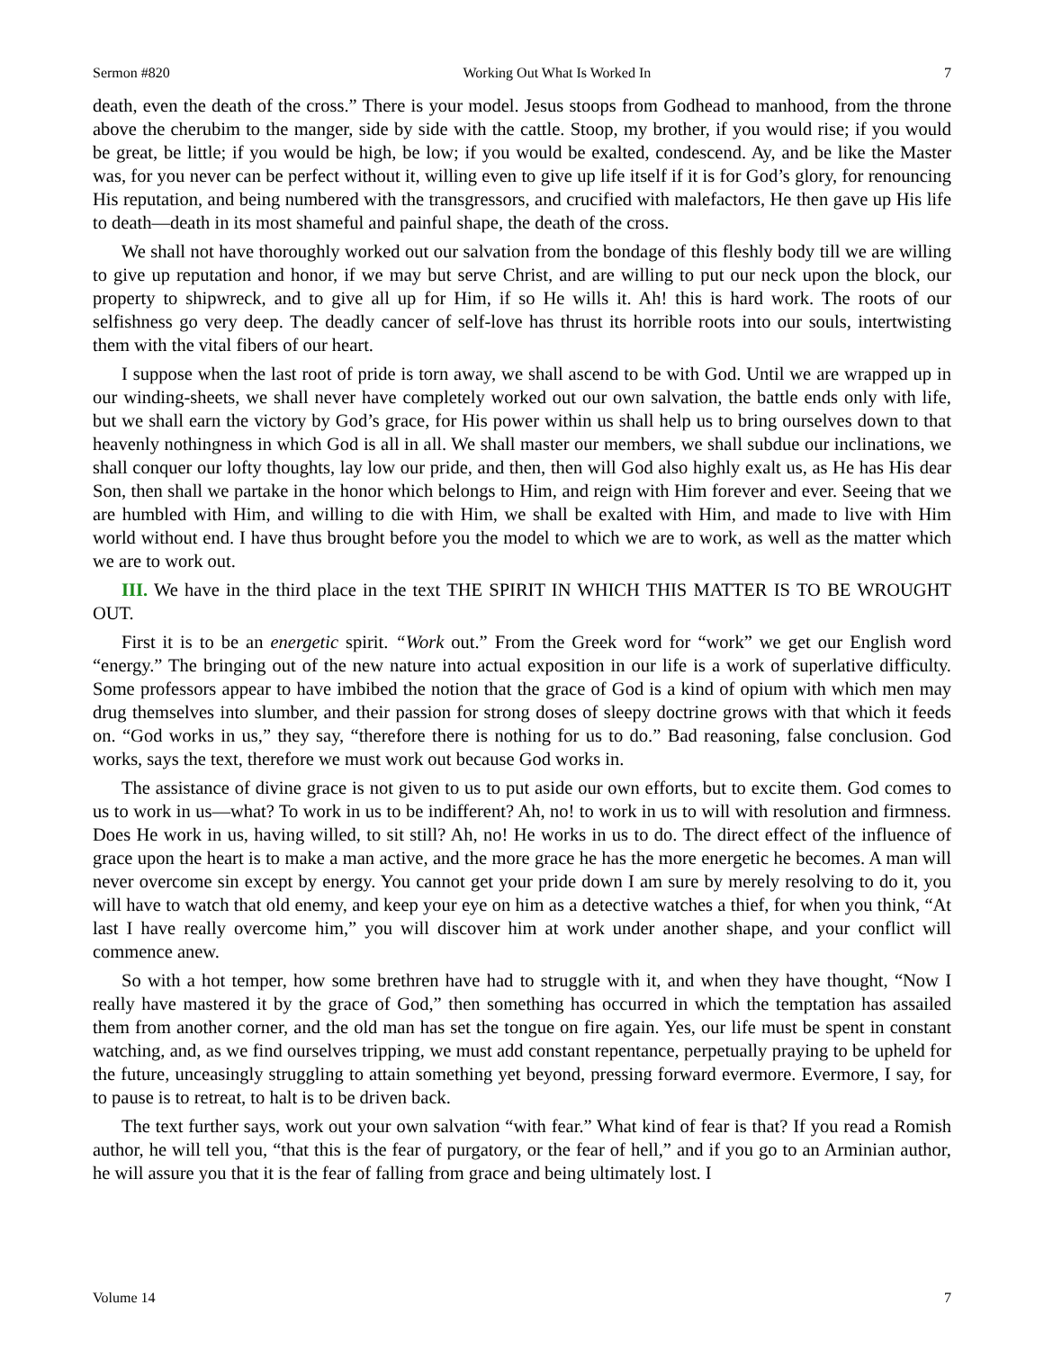Sermon #820 Working Out What Is Worked In 7
death, even the death of the cross.” There is your model. Jesus stoops from Godhead to manhood, from the throne above the cherubim to the manger, side by side with the cattle. Stoop, my brother, if you would rise; if you would be great, be little; if you would be high, be low; if you would be exalted, condescend. Ay, and be like the Master was, for you never can be perfect without it, willing even to give up life itself if it is for God’s glory, for renouncing His reputation, and being numbered with the transgressors, and crucified with malefactors, He then gave up His life to death—death in its most shameful and painful shape, the death of the cross.
We shall not have thoroughly worked out our salvation from the bondage of this fleshly body till we are willing to give up reputation and honor, if we may but serve Christ, and are willing to put our neck upon the block, our property to shipwreck, and to give all up for Him, if so He wills it. Ah! this is hard work. The roots of our selfishness go very deep. The deadly cancer of self-love has thrust its horrible roots into our souls, intertwisting them with the vital fibers of our heart.
I suppose when the last root of pride is torn away, we shall ascend to be with God. Until we are wrapped up in our winding-sheets, we shall never have completely worked out our own salvation, the battle ends only with life, but we shall earn the victory by God’s grace, for His power within us shall help us to bring ourselves down to that heavenly nothingness in which God is all in all. We shall master our members, we shall subdue our inclinations, we shall conquer our lofty thoughts, lay low our pride, and then, then will God also highly exalt us, as He has His dear Son, then shall we partake in the honor which belongs to Him, and reign with Him forever and ever. Seeing that we are humbled with Him, and willing to die with Him, we shall be exalted with Him, and made to live with Him world without end. I have thus brought before you the model to which we are to work, as well as the matter which we are to work out.
III. We have in the third place in the text THE SPIRIT IN WHICH THIS MATTER IS TO BE WROUGHT OUT.
First it is to be an energetic spirit. “Work out.” From the Greek word for “work” we get our English word “energy.” The bringing out of the new nature into actual exposition in our life is a work of superlative difficulty. Some professors appear to have imbibed the notion that the grace of God is a kind of opium with which men may drug themselves into slumber, and their passion for strong doses of sleepy doctrine grows with that which it feeds on. “God works in us,” they say, “therefore there is nothing for us to do.” Bad reasoning, false conclusion. God works, says the text, therefore we must work out because God works in.
The assistance of divine grace is not given to us to put aside our own efforts, but to excite them. God comes to us to work in us—what? To work in us to be indifferent? Ah, no! to work in us to will with resolution and firmness. Does He work in us, having willed, to sit still? Ah, no! He works in us to do. The direct effect of the influence of grace upon the heart is to make a man active, and the more grace he has the more energetic he becomes. A man will never overcome sin except by energy. You cannot get your pride down I am sure by merely resolving to do it, you will have to watch that old enemy, and keep your eye on him as a detective watches a thief, for when you think, “At last I have really overcome him,” you will discover him at work under another shape, and your conflict will commence anew.
So with a hot temper, how some brethren have had to struggle with it, and when they have thought, “Now I really have mastered it by the grace of God,” then something has occurred in which the temptation has assailed them from another corner, and the old man has set the tongue on fire again. Yes, our life must be spent in constant watching, and, as we find ourselves tripping, we must add constant repentance, perpetually praying to be upheld for the future, unceasingly struggling to attain something yet beyond, pressing forward evermore. Evermore, I say, for to pause is to retreat, to halt is to be driven back.
The text further says, work out your own salvation “with fear.” What kind of fear is that? If you read a Romish author, he will tell you, “that this is the fear of purgatory, or the fear of hell,” and if you go to an Arminian author, he will assure you that it is the fear of falling from grace and being ultimately lost. I
Volume 14 7